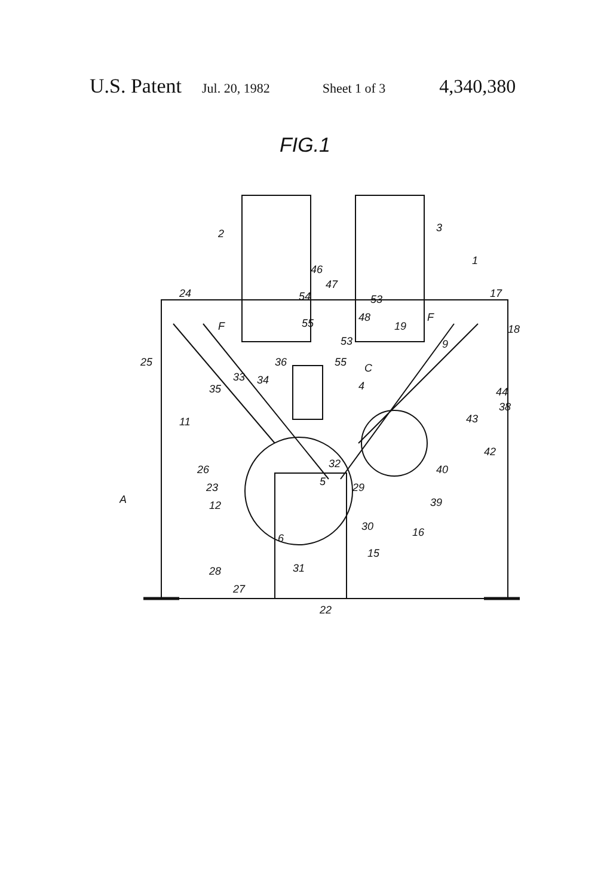U.S. Patent Jul. 20, 1982 Sheet 1 of 3 4,340,380
FIG.1
2
3
1
46
47
24
54
53
17
F
55
48
19
F
18
25
53
9
36
55
C
33
34
35
4
44
38
11
43
42
32
26
40
5
29
23
A
12
39
30
16
6
15
28
31
27
22